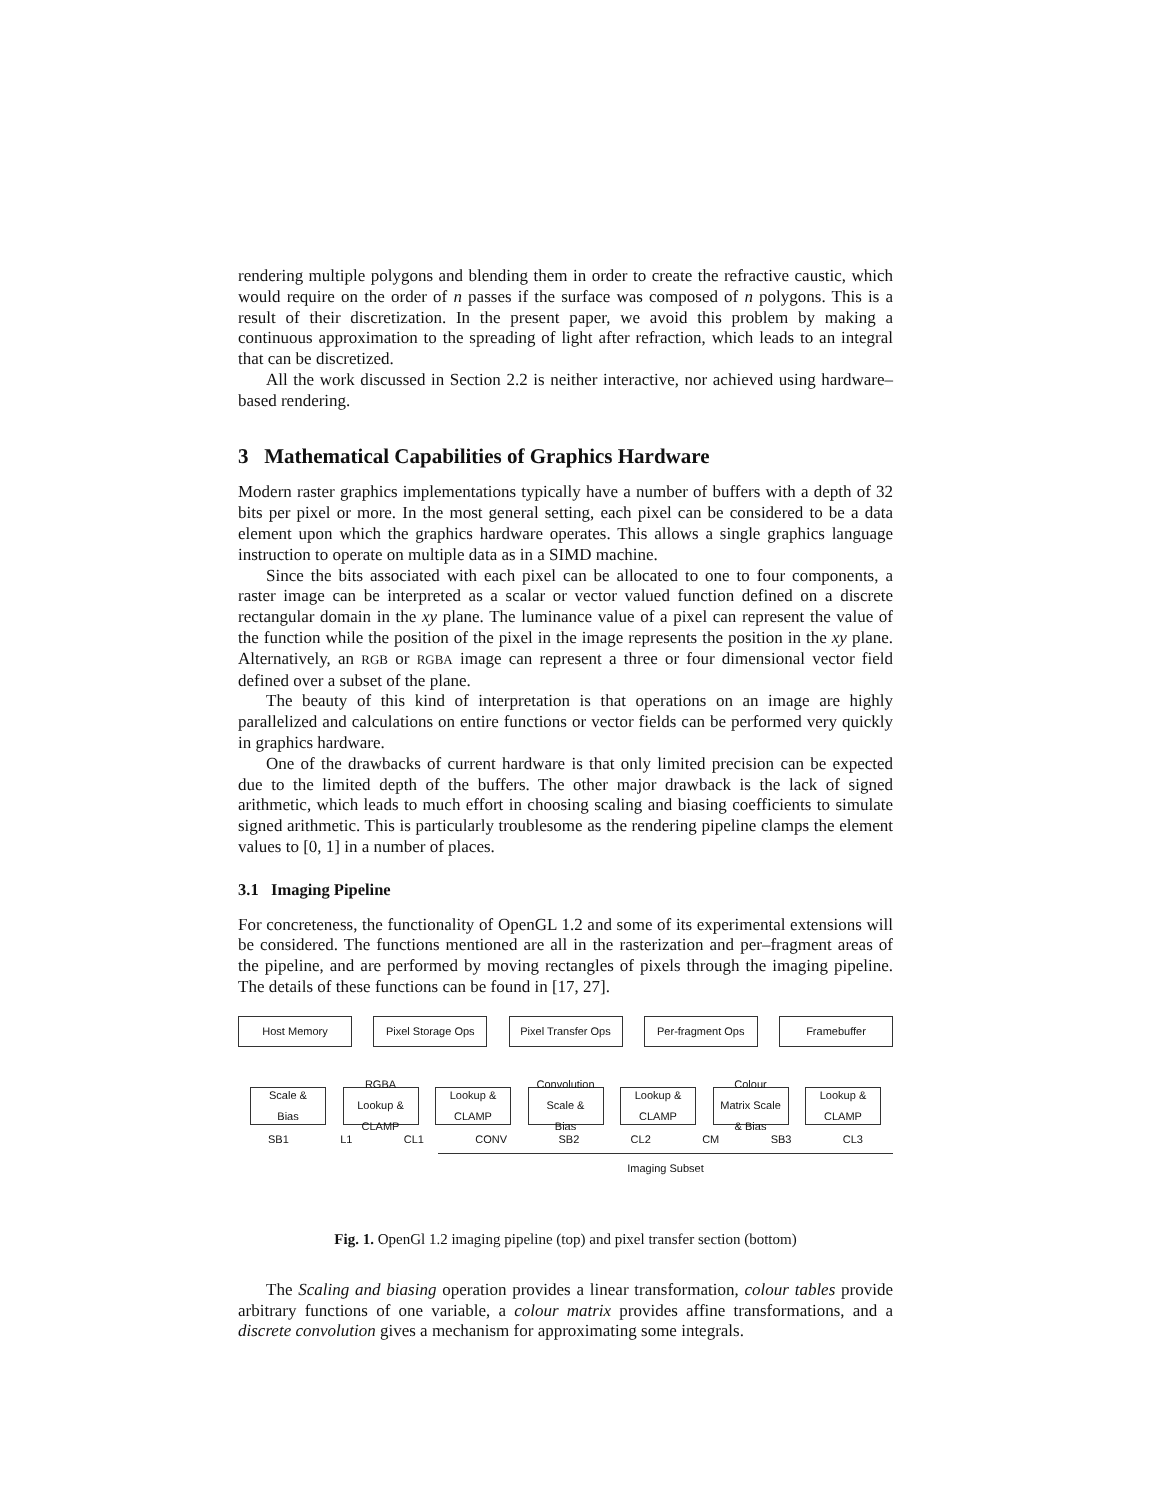rendering multiple polygons and blending them in order to create the refractive caustic, which would require on the order of n passes if the surface was composed of n polygons. This is a result of their discretization. In the present paper, we avoid this problem by making a continuous approximation to the spreading of light after refraction, which leads to an integral that can be discretized.
All the work discussed in Section 2.2 is neither interactive, nor achieved using hardware–based rendering.
3 Mathematical Capabilities of Graphics Hardware
Modern raster graphics implementations typically have a number of buffers with a depth of 32 bits per pixel or more. In the most general setting, each pixel can be considered to be a data element upon which the graphics hardware operates. This allows a single graphics language instruction to operate on multiple data as in a SIMD machine.
Since the bits associated with each pixel can be allocated to one to four components, a raster image can be interpreted as a scalar or vector valued function defined on a discrete rectangular domain in the xy plane. The luminance value of a pixel can represent the value of the function while the position of the pixel in the image represents the position in the xy plane. Alternatively, an RGB or RGBA image can represent a three or four dimensional vector field defined over a subset of the plane.
The beauty of this kind of interpretation is that operations on an image are highly parallelized and calculations on entire functions or vector fields can be performed very quickly in graphics hardware.
One of the drawbacks of current hardware is that only limited precision can be expected due to the limited depth of the buffers. The other major drawback is the lack of signed arithmetic, which leads to much effort in choosing scaling and biasing coefficients to simulate signed arithmetic. This is particularly troublesome as the rendering pipeline clamps the element values to [0, 1] in a number of places.
3.1 Imaging Pipeline
For concreteness, the functionality of OpenGL 1.2 and some of its experimental extensions will be considered. The functions mentioned are all in the rasterization and per–fragment areas of the pipeline, and are performed by moving rectangles of pixels through the imaging pipeline. The details of these functions can be found in [17, 27].
Host Memory
Pixel Storage Ops
Pixel Transfer Ops
Per-fragment Ops
Framebuffer
Scale & Bias
RGBA Lookup & CLAMP
Lookup & CLAMP
Convolution Scale & Bias
Lookup & CLAMP
Colour Matrix Scale & Bias
Lookup & CLAMP
SB1 L1 CL1 CONV SB2 CL2 CM SB3 CL3
Imaging Subset
Fig. 1. OpenGl 1.2 imaging pipeline (top) and pixel transfer section (bottom)
The Scaling and biasing operation provides a linear transformation, colour tables provide arbitrary functions of one variable, a colour matrix provides affine transformations, and a discrete convolution gives a mechanism for approximating some integrals.